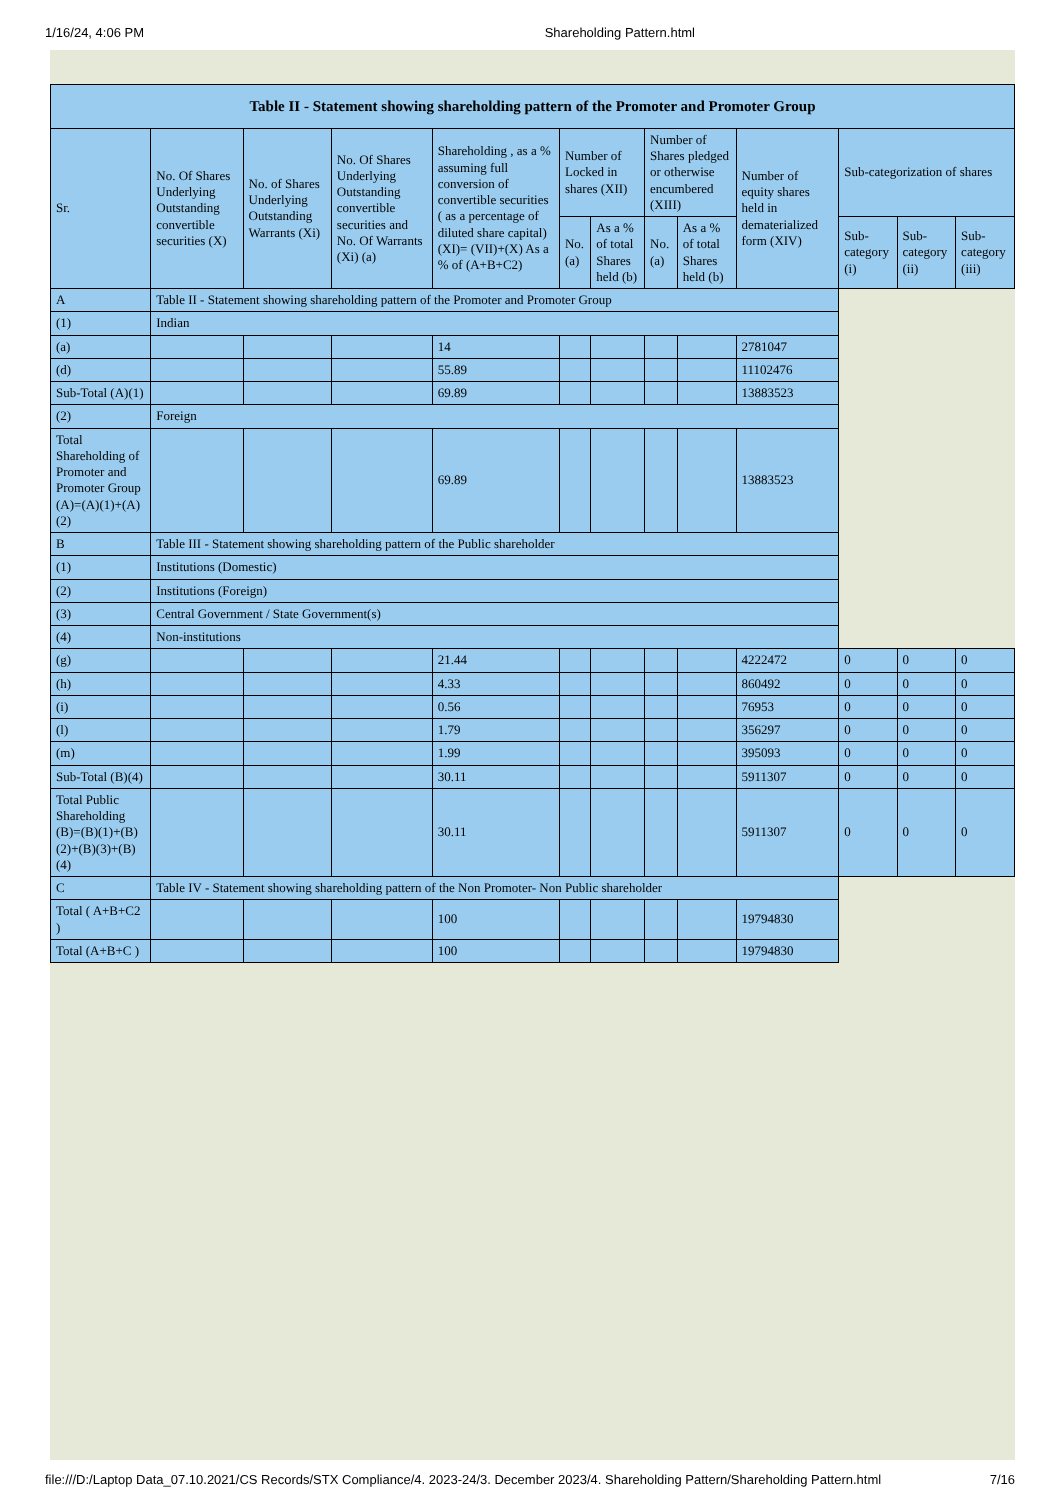1/16/24, 4:06 PM Shareholding Pattern.html
| Table II - Statement showing shareholding pattern of the Promoter and Promoter Group | | | | | | | | | | | | |
| --- | --- | --- | --- | --- | --- | --- | --- | --- | --- | --- | --- | --- |
| Sr. | No. Of Shares Underlying Outstanding convertible securities (X) | No. of Shares Underlying Outstanding Warrants (Xi) | No. Of Shares Underlying Outstanding convertible securities and No. Of Warrants (Xi) (a) | Shareholding , as a % assuming full conversion of convertible securities ( as a percentage of diluted share capital) (XI)= (VII)+(X) As a % of (A+B+C2) | Number of Locked in shares (XII) | | Number of Shares pledged or otherwise encumbered (XIII) | | Number of equity shares held in dematerialized form (XIV) | Sub-categorization of shares | | |
| | | | | | No. (a) | As a % of total Shares held (b) | No. (a) | As a % of total Shares held (b) | | Sub-category (i) | Sub-category (ii) | Sub-category (iii) |
| A | Table II - Statement showing shareholding pattern of the Promoter and Promoter Group | | | | | | | | | | | |
| (1) | Indian | | | | | | | | | | | |
| (a) | | | | 14 | | | | | 2781047 | | | |
| (d) | | | | 55.89 | | | | | 11102476 | | | |
| Sub-Total (A)(1) | | | | 69.89 | | | | | 13883523 | | | |
| (2) | Foreign | | | | | | | | | | | |
| Total Shareholding of Promoter and Promoter Group (A)=(A)(1)+(A)(2) | | | | 69.89 | | | | | 13883523 | | | |
| B | Table III - Statement showing shareholding pattern of the Public shareholder | | | | | | | | | | | |
| (1) | Institutions (Domestic) | | | | | | | | | | | |
| (2) | Institutions (Foreign) | | | | | | | | | | | |
| (3) | Central Government / State Government(s) | | | | | | | | | | | |
| (4) | Non-institutions | | | | | | | | | | | |
| (g) | | | | 21.44 | | | | | 4222472 | 0 | 0 | 0 |
| (h) | | | | 4.33 | | | | | 860492 | 0 | 0 | 0 |
| (i) | | | | 0.56 | | | | | 76953 | 0 | 0 | 0 |
| (l) | | | | 1.79 | | | | | 356297 | 0 | 0 | 0 |
| (m) | | | | 1.99 | | | | | 395093 | 0 | 0 | 0 |
| Sub-Total (B)(4) | | | | 30.11 | | | | | 5911307 | 0 | 0 | 0 |
| Total Public Shareholding (B)=(B)(1)+(B)(2)+(B)(3)+(B)(4) | | | | 30.11 | | | | | 5911307 | 0 | 0 | 0 |
| C | Table IV - Statement showing shareholding pattern of the Non Promoter- Non Public shareholder | | | | | | | | | | | |
| Total ( A+B+C2 ) | | | | 100 | | | | | 19794830 | | | |
| Total (A+B+C ) | | | | 100 | | | | | 19794830 | | | |
file:///D:/Laptop Data_07.10.2021/CS Records/STX Compliance/4. 2023-24/3. December 2023/4. Shareholding Pattern/Shareholding Pattern.html 7/16